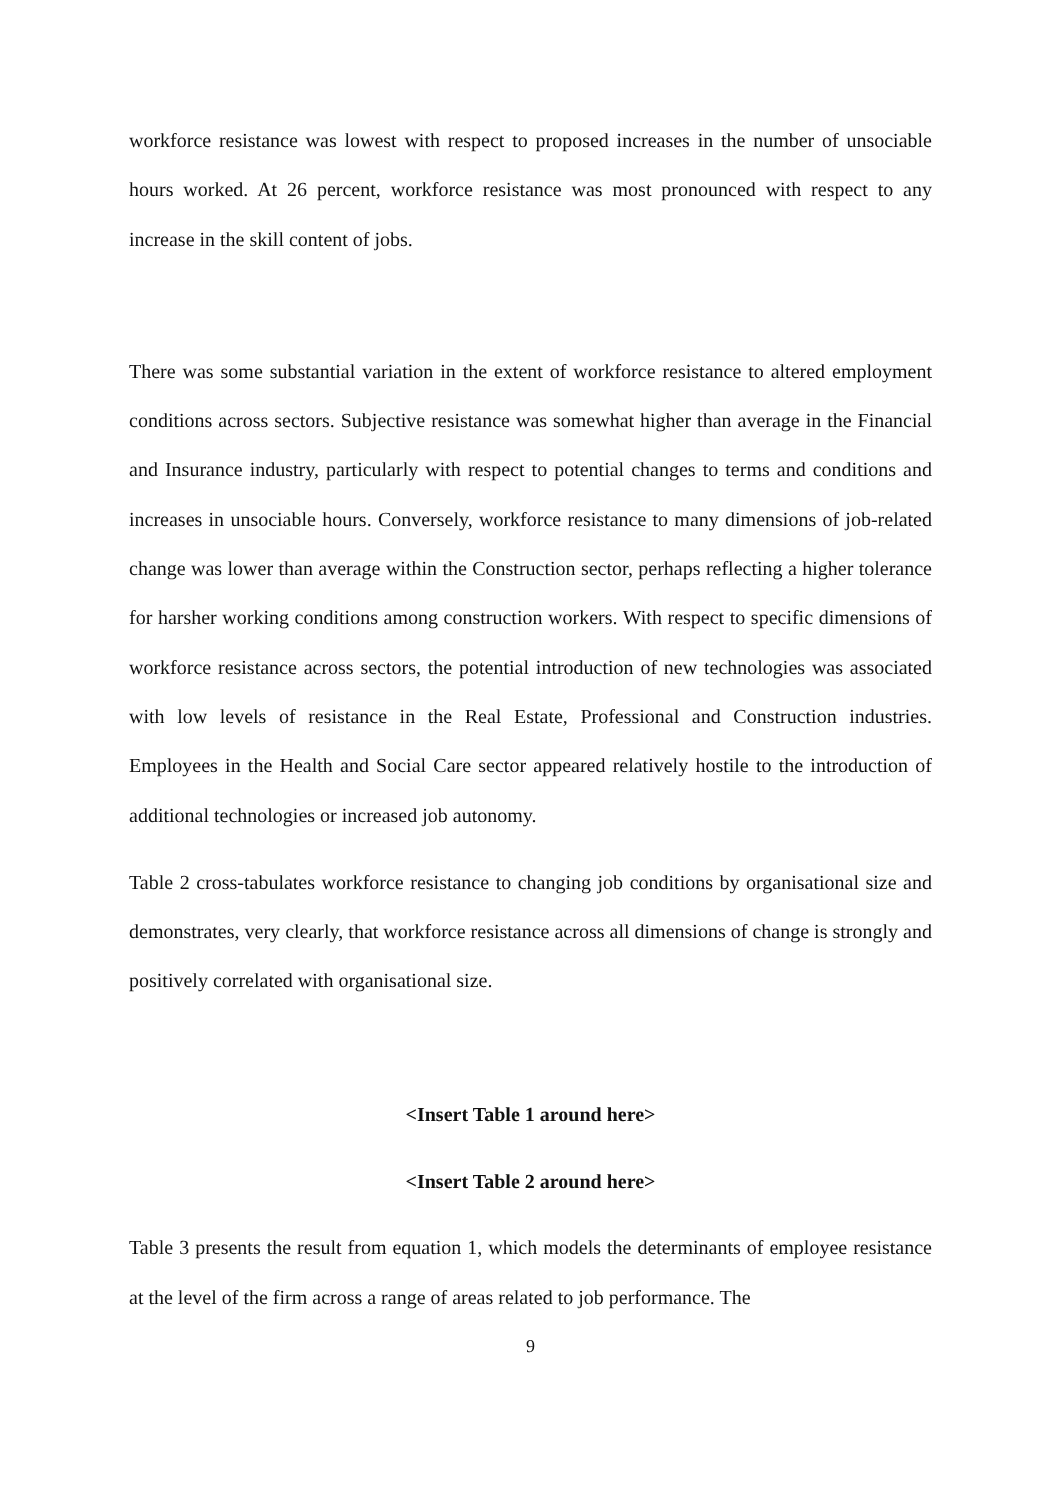workforce resistance was lowest with respect to proposed increases in the number of unsociable hours worked. At 26 percent, workforce resistance was most pronounced with respect to any increase in the skill content of jobs.
There was some substantial variation in the extent of workforce resistance to altered employment conditions across sectors. Subjective resistance was somewhat higher than average in the Financial and Insurance industry, particularly with respect to potential changes to terms and conditions and increases in unsociable hours. Conversely, workforce resistance to many dimensions of job-related change was lower than average within the Construction sector, perhaps reflecting a higher tolerance for harsher working conditions among construction workers. With respect to specific dimensions of workforce resistance across sectors, the potential introduction of new technologies was associated with low levels of resistance in the Real Estate, Professional and Construction industries. Employees in the Health and Social Care sector appeared relatively hostile to the introduction of additional technologies or increased job autonomy.
Table 2 cross-tabulates workforce resistance to changing job conditions by organisational size and demonstrates, very clearly, that workforce resistance across all dimensions of change is strongly and positively correlated with organisational size.
<Insert Table 1 around here>
<Insert Table 2 around here>
Table 3 presents the result from equation 1, which models the determinants of employee resistance at the level of the firm across a range of areas related to job performance. The
9